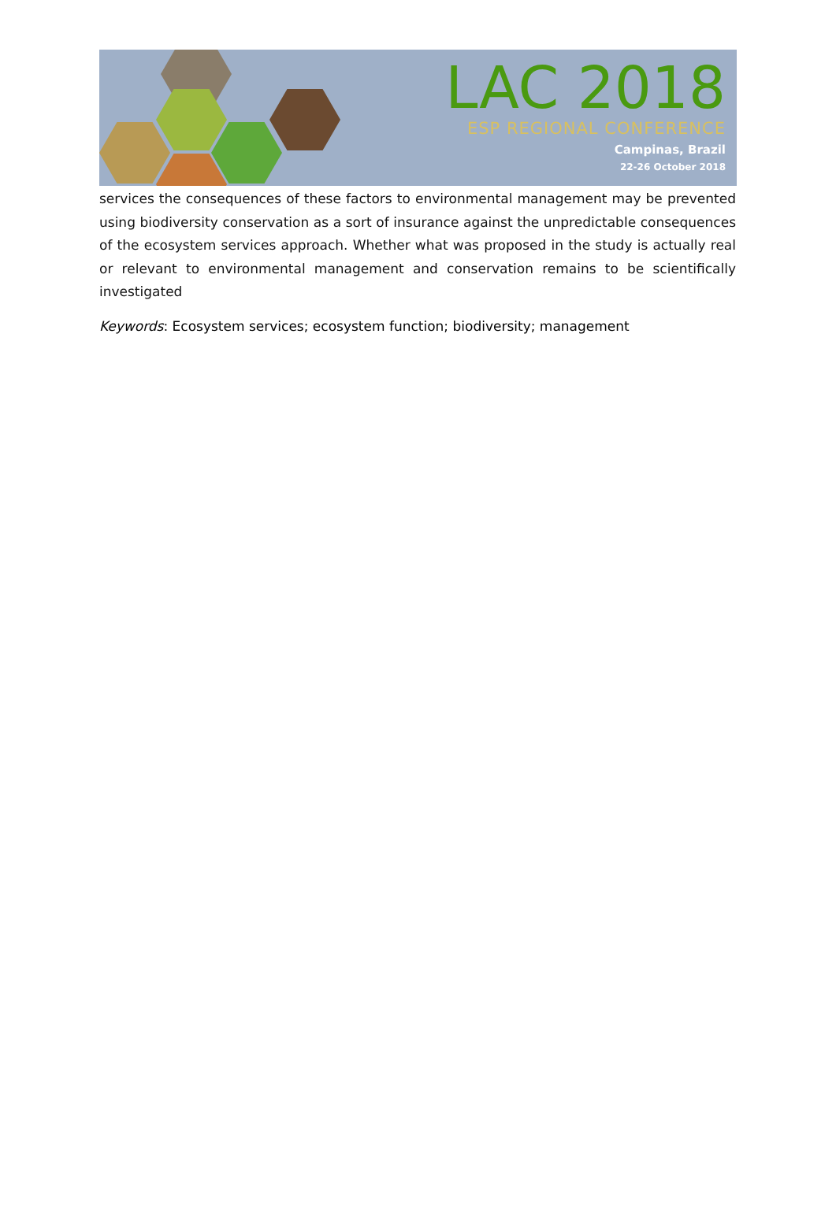LAC 2018
ESP REGIONAL CONFERENCE
Campinas, Brazil
22-26 October 2018
services the consequences of these factors to environmental management may be prevented using biodiversity conservation as a sort of insurance against the unpredictable consequences of the ecosystem services approach. Whether what was proposed in the study is actually real or relevant to environmental management and conservation remains to be scientifically investigated
Keywords: Ecosystem services; ecosystem function; biodiversity; management